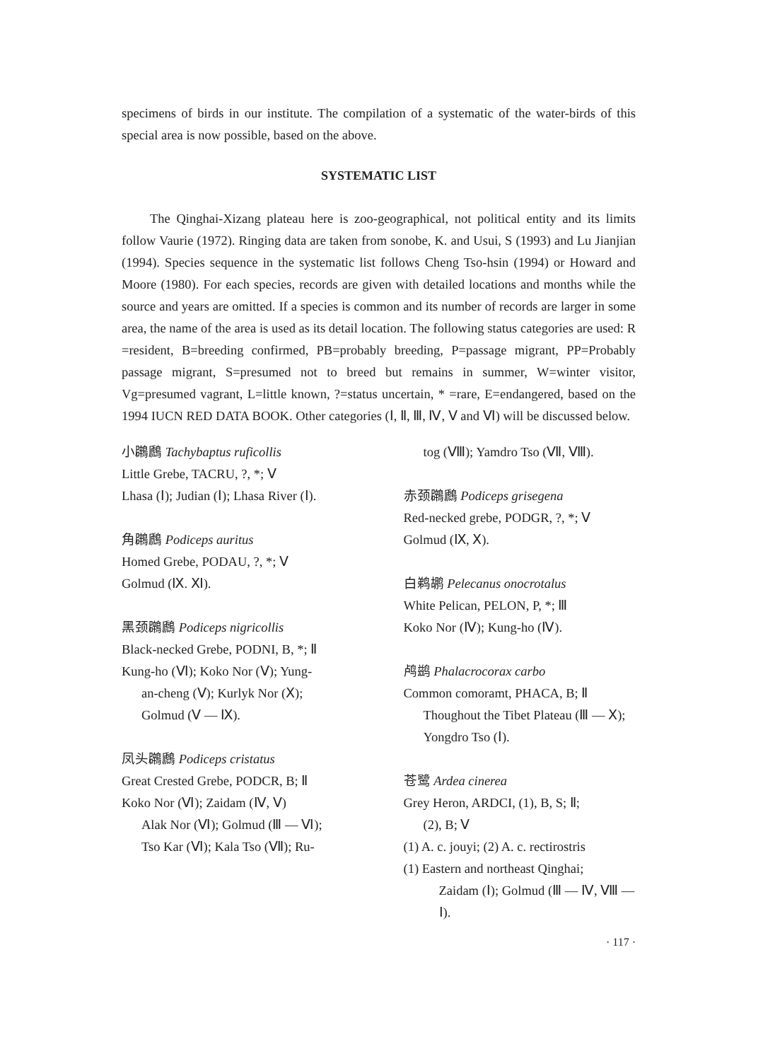specimens of birds in our institute. The compilation of a systematic of the water-birds of this special area is now possible, based on the above.
SYSTEMATIC LIST
The Qinghai-Xizang plateau here is zoo-geographical, not political entity and its limits follow Vaurie (1972). Ringing data are taken from sonobe, K. and Usui, S (1993) and Lu Jianjian (1994). Species sequence in the systematic list follows Cheng Tso-hsin (1994) or Howard and Moore (1980). For each species, records are given with detailed locations and months while the source and years are omitted. If a species is common and its number of records are larger in some area, the name of the area is used as its detail location. The following status categories are used: R =resident, B=breeding confirmed, PB=probably breeding, P=passage migrant, PP=Probably passage migrant, S=presumed not to breed but remains in summer, W=winter visitor, Vg=presumed vagrant, L=little known, ?=status uncertain, * =rare, E=endangered, based on the 1994 IUCN RED DATA BOOK. Other categories (Ⅰ, Ⅱ, Ⅲ, Ⅳ, Ⅴ and Ⅵ) will be discussed below.
小鸊鷉 Tachybaptus ruficollis
Little Grebe, TACRU, ?, *; Ⅴ
Lhasa (Ⅰ); Judian (Ⅰ); Lhasa River (Ⅰ).
角鸊鷉 Podiceps auritus
Homed Grebe, PODAU, ?, *; Ⅴ
Golmud (Ⅸ. Ⅺ).
黑颈鸊鷉 Podiceps nigricollis
Black-necked Grebe, PODNI, B, *; Ⅱ
Kung-ho (Ⅵ); Koko Nor (Ⅴ); Yung-
an-cheng (Ⅴ); Kurlyk Nor (Ⅹ);
Golmud (Ⅴ — Ⅸ).
凤头鸊鷉 Podiceps cristatus
Great Crested Grebe, PODCR, B; Ⅱ
Koko Nor (Ⅵ); Zaidam (Ⅳ, Ⅴ)
Alak Nor (Ⅵ); Golmud (Ⅲ — Ⅵ);
Tso Kar (Ⅵ); Kala Tso (Ⅶ); Ru-
tog (Ⅷ); Yamdro Tso (Ⅶ, Ⅷ).
赤颈鸊鷉 Podiceps grisegena
Red-necked grebe, PODGR, ?, *; Ⅴ
Golmud (Ⅸ, Ⅹ).
白鹈鹕 Pelecanus onocrotalus
White Pelican, PELON, P, *; Ⅲ
Koko Nor (Ⅳ); Kung-ho (Ⅳ).
鸬鹚 Phalacrocorax carbo
Common comoramt, PHACA, B; Ⅱ
Thoughout the Tibet Plateau (Ⅲ — Ⅹ); Yongdro Tso (Ⅰ).
苍鹭 Ardea cinerea
Grey Heron, ARDCI, (1), B, S; Ⅱ;
(2), B; Ⅴ
(1) A. c. jouyi; (2) A. c. rectirostris
(1) Eastern and northeast Qinghai;
Zaidam (Ⅰ); Golmud (Ⅲ — Ⅳ, Ⅷ — Ⅰ).
· 117 ·